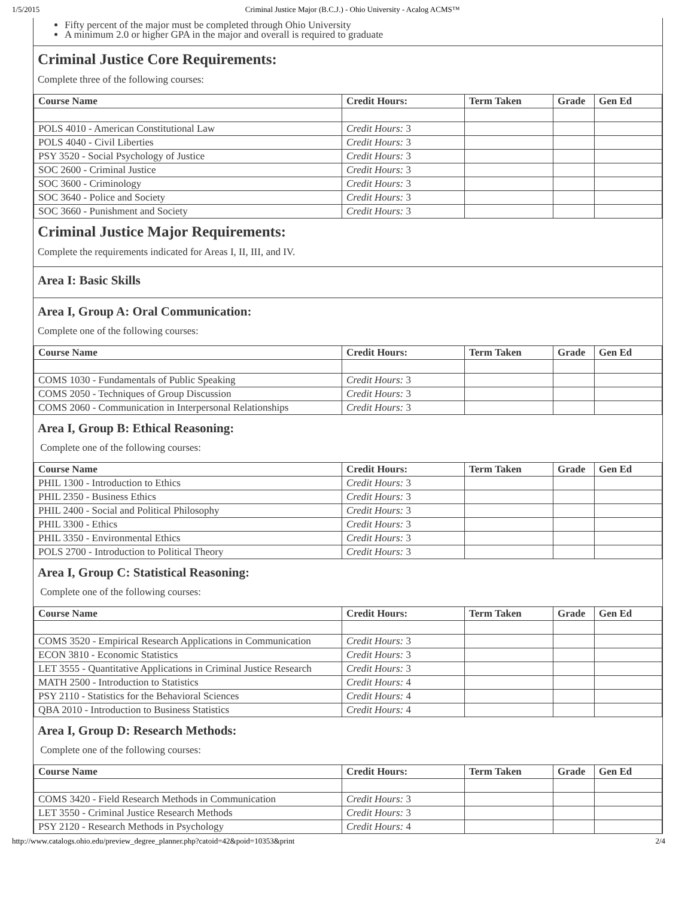1/5/2015 Criminal Justice Major (B.C.J.) - Ohio University - Acalog ACMS™
Fifty percent of the major must be completed through Ohio University
A minimum 2.0 or higher GPA in the major and overall is required to graduate
Criminal Justice Core Requirements:
Complete three of the following courses:
| Course Name | Credit Hours: | Term Taken | Grade | Gen Ed |
| --- | --- | --- | --- | --- |
| POLS 4010 - American Constitutional Law | Credit Hours: 3 | | | |
| POLS 4040 - Civil Liberties | Credit Hours: 3 | | | |
| PSY 3520 - Social Psychology of Justice | Credit Hours: 3 | | | |
| SOC 2600 - Criminal Justice | Credit Hours: 3 | | | |
| SOC 3600 - Criminology | Credit Hours: 3 | | | |
| SOC 3640 - Police and Society | Credit Hours: 3 | | | |
| SOC 3660 - Punishment and Society | Credit Hours: 3 | | | |
Criminal Justice Major Requirements:
Complete the requirements indicated for Areas I, II, III, and IV.
Area I: Basic Skills
Area I, Group A: Oral Communication:
Complete one of the following courses:
| Course Name | Credit Hours: | Term Taken | Grade | Gen Ed |
| --- | --- | --- | --- | --- |
| COMS 1030 - Fundamentals of Public Speaking | Credit Hours: 3 | | | |
| COMS 2050 - Techniques of Group Discussion | Credit Hours: 3 | | | |
| COMS 2060 - Communication in Interpersonal Relationships | Credit Hours: 3 | | | |
Area I, Group B: Ethical Reasoning:
Complete one of the following courses:
| Course Name | Credit Hours: | Term Taken | Grade | Gen Ed |
| --- | --- | --- | --- | --- |
| PHIL 1300 - Introduction to Ethics | Credit Hours: 3 | | | |
| PHIL 2350 - Business Ethics | Credit Hours: 3 | | | |
| PHIL 2400 - Social and Political Philosophy | Credit Hours: 3 | | | |
| PHIL 3300 - Ethics | Credit Hours: 3 | | | |
| PHIL 3350 - Environmental Ethics | Credit Hours: 3 | | | |
| POLS 2700 - Introduction to Political Theory | Credit Hours: 3 | | | |
Area I, Group C: Statistical Reasoning:
Complete one of the following courses:
| Course Name | Credit Hours: | Term Taken | Grade | Gen Ed |
| --- | --- | --- | --- | --- |
| COMS 3520 - Empirical Research Applications in Communication | Credit Hours: 3 | | | |
| ECON 3810 - Economic Statistics | Credit Hours: 3 | | | |
| LET 3555 - Quantitative Applications in Criminal Justice Research | Credit Hours: 3 | | | |
| MATH 2500 - Introduction to Statistics | Credit Hours: 4 | | | |
| PSY 2110 - Statistics for the Behavioral Sciences | Credit Hours: 4 | | | |
| QBA 2010 - Introduction to Business Statistics | Credit Hours: 4 | | | |
Area I, Group D: Research Methods:
Complete one of the following courses:
| Course Name | Credit Hours: | Term Taken | Grade | Gen Ed |
| --- | --- | --- | --- | --- |
| COMS 3420 - Field Research Methods in Communication | Credit Hours: 3 | | | |
| LET 3550 - Criminal Justice Research Methods | Credit Hours: 3 | | | |
| PSY 2120 - Research Methods in Psychology | Credit Hours: 4 | | | |
http://www.catalogs.ohio.edu/preview_degree_planner.php?catoid=42&poid=10353&print 2/4